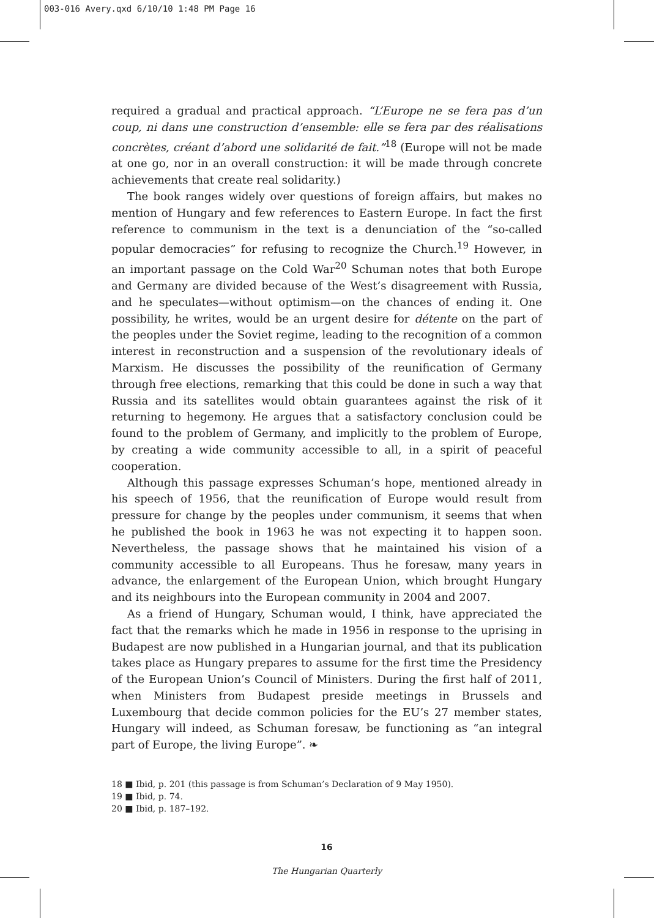003-016 Avery.qxd 6/10/10 1:48 PM Page 16
required a gradual and practical approach. “L’Europe ne se fera pas d’un coup, ni dans une construction d’ensemble: elle se fera par des réalisations concrètes, créant d’abord une solidarité de fait.”<sup>18</sup> (Europe will not be made at one go, nor in an overall construction: it will be made through concrete achievements that create real solidarity.)
The book ranges widely over questions of foreign affairs, but makes no mention of Hungary and few references to Eastern Europe. In fact the first reference to communism in the text is a denunciation of the “so-called popular democracies” for refusing to recognize the Church.<sup>19</sup> However, in an important passage on the Cold War<sup>20</sup> Schuman notes that both Europe and Germany are divided because of the West’s disagreement with Russia, and he speculates—without optimism—on the chances of ending it. One possibility, he writes, would be an urgent desire for détente on the part of the peoples under the Soviet regime, leading to the recognition of a common interest in reconstruction and a suspension of the revolutionary ideals of Marxism. He discusses the possibility of the reunification of Germany through free elections, remarking that this could be done in such a way that Russia and its satellites would obtain guarantees against the risk of it returning to hegemony. He argues that a satisfactory conclusion could be found to the problem of Germany, and implicitly to the problem of Europe, by creating a wide community accessible to all, in a spirit of peaceful cooperation.
Although this passage expresses Schuman’s hope, mentioned already in his speech of 1956, that the reunification of Europe would result from pressure for change by the peoples under communism, it seems that when he published the book in 1963 he was not expecting it to happen soon. Nevertheless, the passage shows that he maintained his vision of a community accessible to all Europeans. Thus he foresaw, many years in advance, the enlargement of the European Union, which brought Hungary and its neighbours into the European community in 2004 and 2007.
As a friend of Hungary, Schuman would, I think, have appreciated the fact that the remarks which he made in 1956 in response to the uprising in Budapest are now published in a Hungarian journal, and that its publication takes place as Hungary prepares to assume for the first time the Presidency of the European Union’s Council of Ministers. During the first half of 2011, when Ministers from Budapest preside meetings in Brussels and Luxembourg that decide common policies for the EU’s 27 member states, Hungary will indeed, as Schuman foresaw, be functioning as “an integral part of Europe, the living Europe”. ❧
18 ■ Ibid, p. 201 (this passage is from Schuman’s Declaration of 9 May 1950).
19 ■ Ibid, p. 74.
20 ■ Ibid, p. 187–192.
16
The Hungarian Quarterly